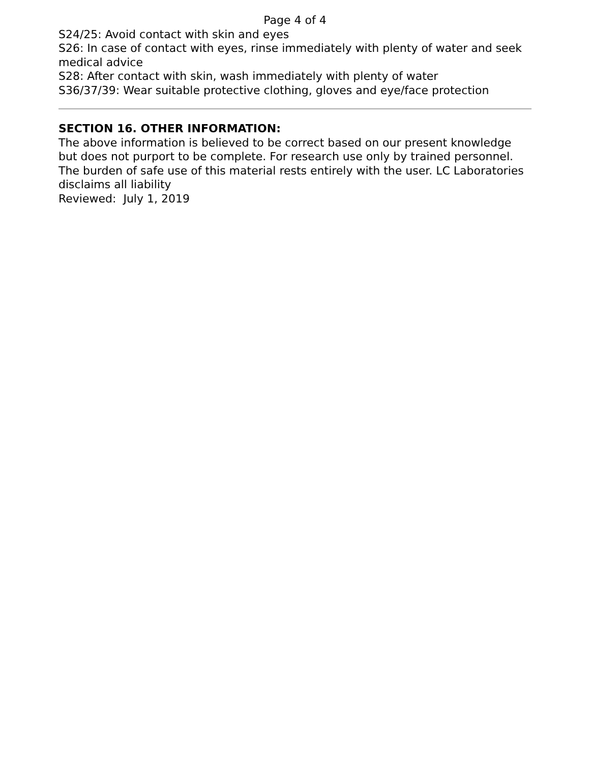Page 4 of 4
S24/25: Avoid contact with skin and eyes
S26: In case of contact with eyes, rinse immediately with plenty of water and seek medical advice
S28: After contact with skin, wash immediately with plenty of water
S36/37/39: Wear suitable protective clothing, gloves and eye/face protection
SECTION 16. OTHER INFORMATION:
The above information is believed to be correct based on our present knowledge but does not purport to be complete. For research use only by trained personnel. The burden of safe use of this material rests entirely with the user. LC Laboratories disclaims all liability
Reviewed: July 1, 2019